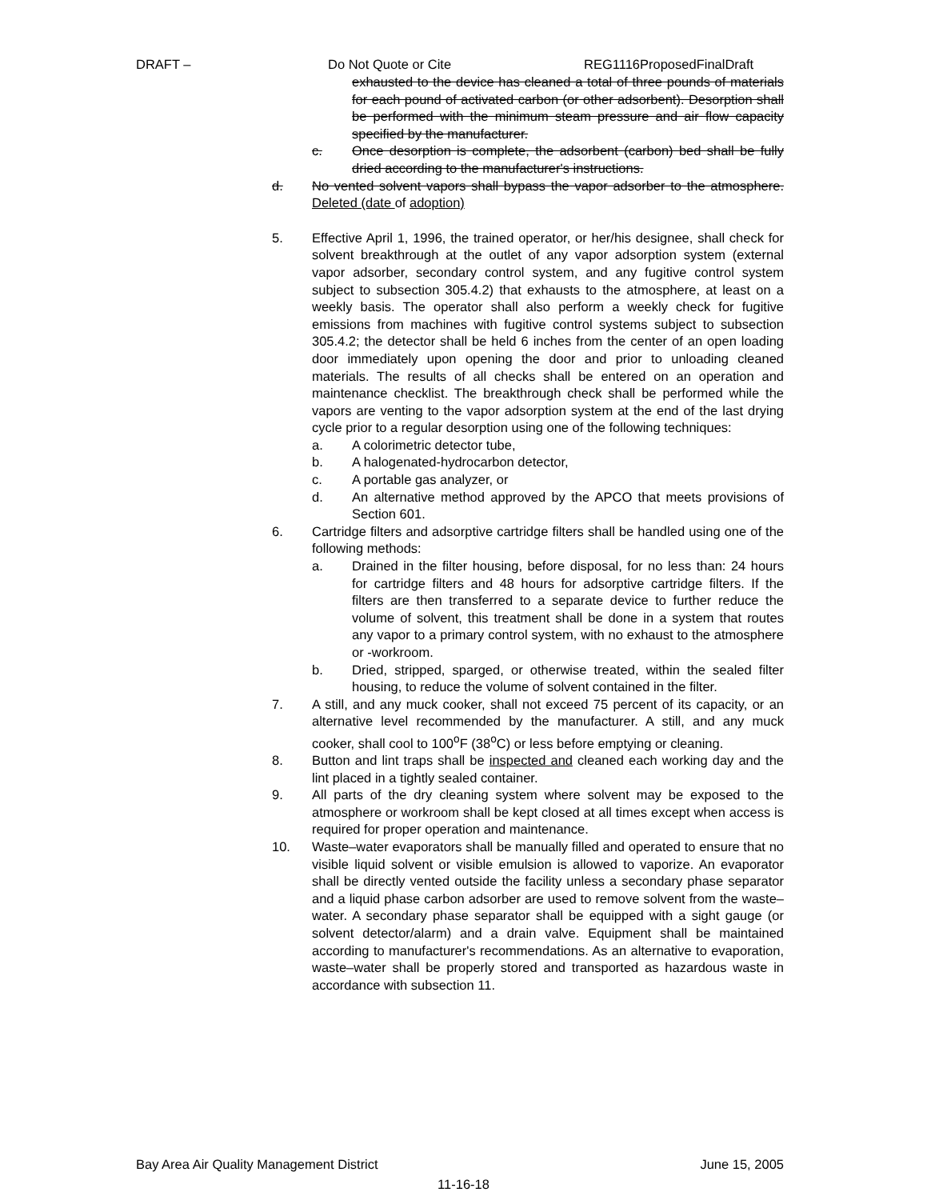DRAFT – Do Not Quote or Cite REG1116ProposedFinalDraft
exhausted to the device has cleaned a total of three pounds of materials for each pound of activated carbon (or other adsorbent). Desorption shall be performed with the minimum steam pressure and air flow capacity specified by the manufacturer.
c. Once desorption is complete, the adsorbent (carbon) bed shall be fully dried according to the manufacturer's instructions.
d. No vented solvent vapors shall bypass the vapor adsorber to the atmosphere. Deleted (date of adoption)
5. Effective April 1, 1996, the trained operator, or her/his designee, shall check for solvent breakthrough at the outlet of any vapor adsorption system (external vapor adsorber, secondary control system, and any fugitive control system subject to subsection 305.4.2) that exhausts to the atmosphere, at least on a weekly basis. The operator shall also perform a weekly check for fugitive emissions from machines with fugitive control systems subject to subsection 305.4.2; the detector shall be held 6 inches from the center of an open loading door immediately upon opening the door and prior to unloading cleaned materials. The results of all checks shall be entered on an operation and maintenance checklist. The breakthrough check shall be performed while the vapors are venting to the vapor adsorption system at the end of the last drying cycle prior to a regular desorption using one of the following techniques:
a. A colorimetric detector tube,
b. A halogenated-hydrocarbon detector,
c. A portable gas analyzer, or
d. An alternative method approved by the APCO that meets provisions of Section 601.
6. Cartridge filters and adsorptive cartridge filters shall be handled using one of the following methods:
a. Drained in the filter housing, before disposal, for no less than: 24 hours for cartridge filters and 48 hours for adsorptive cartridge filters. If the filters are then transferred to a separate device to further reduce the volume of solvent, this treatment shall be done in a system that routes any vapor to a primary control system, with no exhaust to the atmosphere or -workroom.
b. Dried, stripped, sparged, or otherwise treated, within the sealed filter housing, to reduce the volume of solvent contained in the filter.
7. A still, and any muck cooker, shall not exceed 75 percent of its capacity, or an alternative level recommended by the manufacturer. A still, and any muck cooker, shall cool to 100<sup>o</sup>F (38<sup>o</sup>C) or less before emptying or cleaning.
8. Button and lint traps shall be inspected and cleaned each working day and the lint placed in a tightly sealed container.
9. All parts of the dry cleaning system where solvent may be exposed to the atmosphere or workroom shall be kept closed at all times except when access is required for proper operation and maintenance.
10. Waste–water evaporators shall be manually filled and operated to ensure that no visible liquid solvent or visible emulsion is allowed to vaporize. An evaporator shall be directly vented outside the facility unless a secondary phase separator and a liquid phase carbon adsorber are used to remove solvent from the waste–water. A secondary phase separator shall be equipped with a sight gauge (or solvent detector/alarm) and a drain valve. Equipment shall be maintained according to manufacturer's recommendations. As an alternative to evaporation, waste–water shall be properly stored and transported as hazardous waste in accordance with subsection 11.
Bay Area Air Quality Management District June 15, 2005
11-16-18